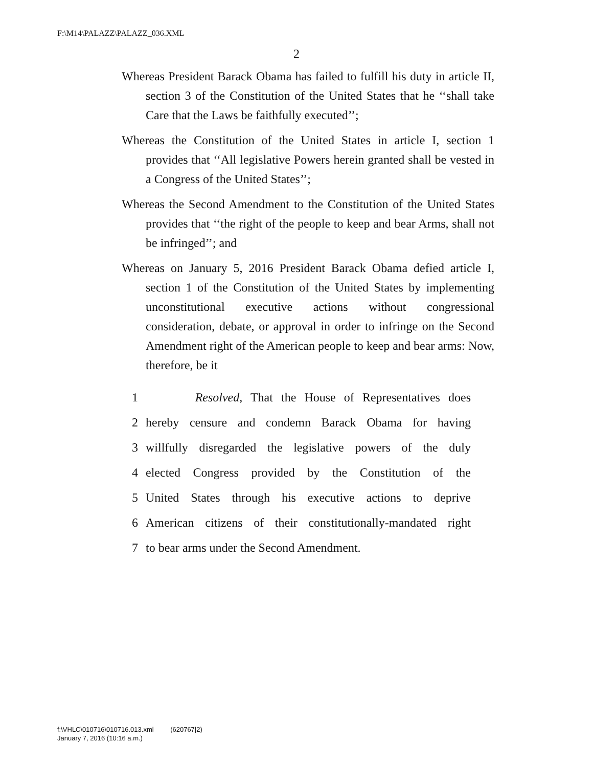F:\M14\PALAZZ\PALAZZ_036.XML
2
Whereas President Barack Obama has failed to fulfill his duty in article II, section 3 of the Constitution of the United States that he ‘‘shall take Care that the Laws be faithfully executed’’;
Whereas the Constitution of the United States in article I, section 1 provides that ‘‘All legislative Powers herein granted shall be vested in a Congress of the United States’’;
Whereas the Second Amendment to the Constitution of the United States provides that ‘‘the right of the people to keep and bear Arms, shall not be infringed’’; and
Whereas on January 5, 2016 President Barack Obama defied article I, section 1 of the Constitution of the United States by implementing unconstitutional executive actions without congressional consideration, debate, or approval in order to infringe on the Second Amendment right of the American people to keep and bear arms: Now, therefore, be it
1 Resolved, That the House of Representatives does
2 hereby censure and condemn Barack Obama for having
3 willfully disregarded the legislative powers of the duly
4 elected Congress provided by the Constitution of the
5 United States through his executive actions to deprive
6 American citizens of their constitutionally-mandated right
7 to bear arms under the Second Amendment.
f:\VHLC\010716\010716.013.xml (620767|2)
January 7, 2016 (10:16 a.m.)